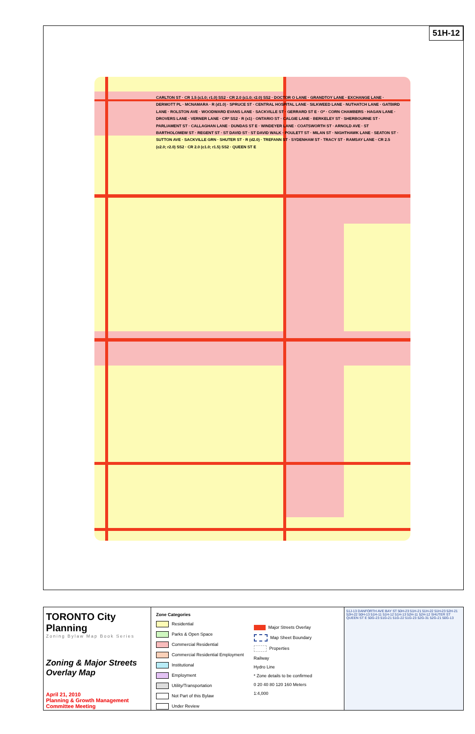51H-12
CARLTON ST · CR 1.5 (c1.0; r1.0) SS2 · CR 2.0 (c1.0; r2.0) SS2 · DOCTOR O LANE · GRANDTOY LANE · EXCHANGE LANE · DERMOTT PL · MCNAMARA · R (d1.0) · SPRUCE ST · CENTRAL HOSPITAL LANE · SILKWEED LANE · NUTHATCH LANE · GATBIRD LANE · ROLSTON AVE · WOODWARD EVANS LANE · SACKVILLE ST · GERRARD ST E · O* · CORN CHAMBERS · HAGAN LANE · DROVERS LANE · VERNER LANE · CR* SS2 · R (x1) · ONTARIO ST · CALGIE LANE · BERKELEY ST · SHERBOURNE ST · PARLIAMENT ST · CALLAGHAN LANE · DUNDAS ST E · WINDEYER LANE · COATSWORTH ST · ARNOLD AVE · ST BARTHOLOMEW ST · REGENT ST · ST DAVID ST · ST DAVID WALK · POULETT ST · MILAN ST · NIGHTHAWK LANE · SEATON ST · SUTTON AVE · SACKVILLE GRN · SHUTER ST · R (d2.0) · TREFANN ST · SYDENHAM ST · TRACY ST · RAMSAY LANE · CR 2.5 (c2.0; r2.0) SS2 · CR 2.0 (c1.0; r1.5) SS2 · QUEEN ST E
TORONTO City Planning
Zoning Bylaw Map Book Series
Zoning & Major Streets Overlay Map
April 21, 2010
Planning & Growth Management Committee Meeting
Zone Categories
Residential
Parks & Open Space
Commercial Residential
Commercial Residential Employment
Institutional
Employment
Utility/Transportation
Not Part of this Bylaw
Under Review
Major Streets Overlay
Map Sheet Boundary
Properties
Railway
Hydro Line
* Zone details to be confirmed
0 20 40 80 120 160 Meters
1:4,000
51J-13 DANFORTH AVE BAY ST 50H-23 51H-21 51H-22 51H-23 52H-21 52H-22 50H-13 51H-11 51H-12 51H-13 52H-11 52H-12 SHUTER ST QUEEN ST E 50G-23 51G-21 51G-22 51G-23 52G-31 52G-21 50G-13